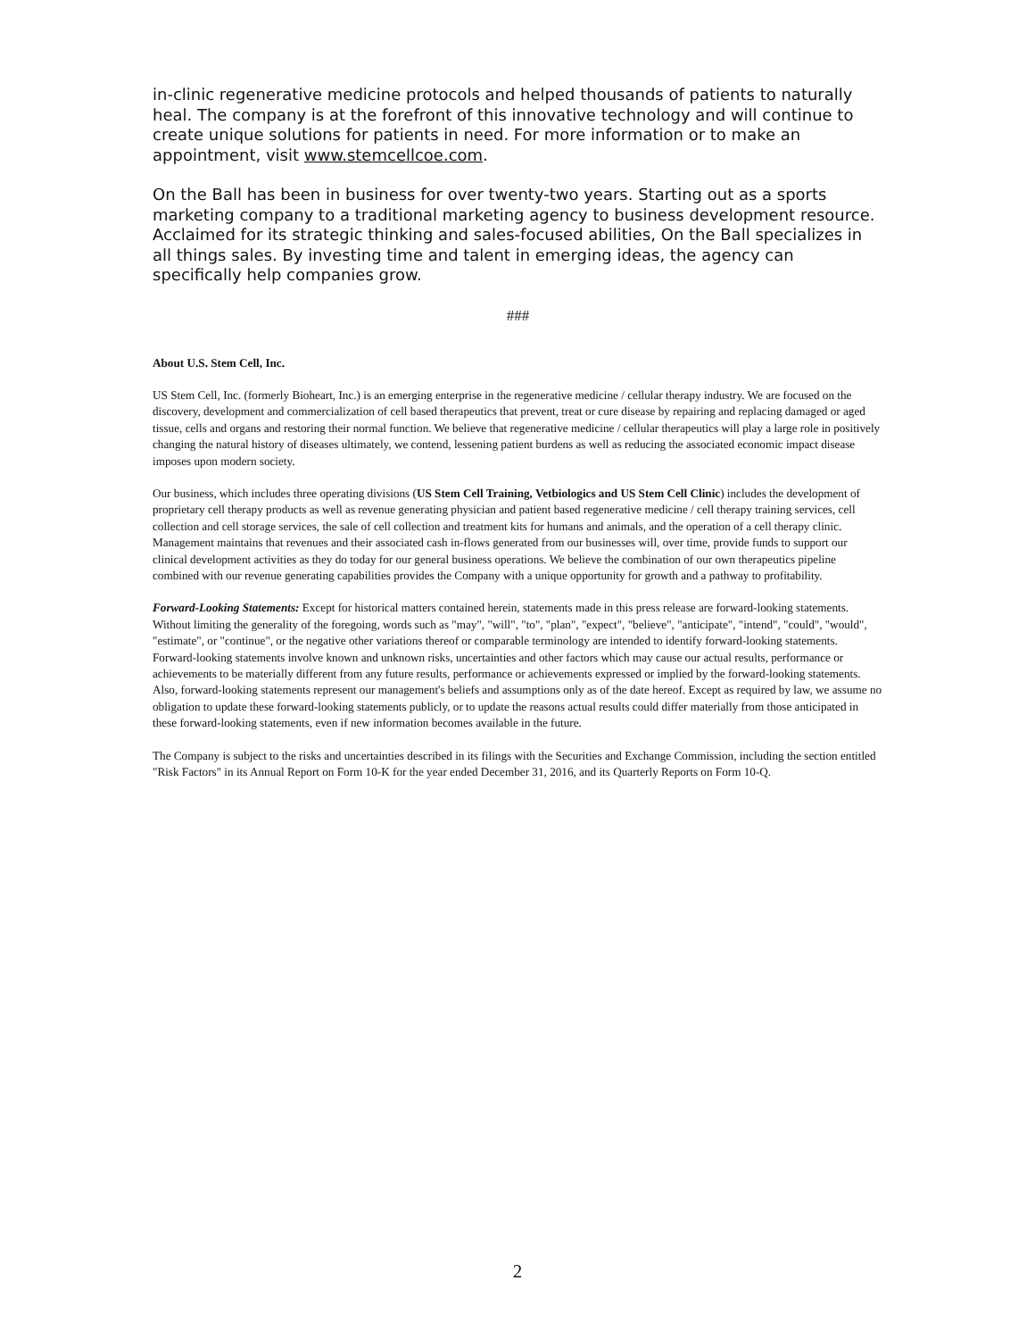in-clinic regenerative medicine protocols and helped thousands of patients to naturally heal. The company is at the forefront of this innovative technology and will continue to create unique solutions for patients in need. For more information or to make an appointment, visit www.stemcellcoe.com.
On the Ball has been in business for over twenty-two years. Starting out as a sports marketing company to a traditional marketing agency to business development resource. Acclaimed for its strategic thinking and sales-focused abilities, On the Ball specializes in all things sales. By investing time and talent in emerging ideas, the agency can specifically help companies grow.
###
About U.S. Stem Cell, Inc.
US Stem Cell, Inc. (formerly Bioheart, Inc.) is an emerging enterprise in the regenerative medicine / cellular therapy industry. We are focused on the discovery, development and commercialization of cell based therapeutics that prevent, treat or cure disease by repairing and replacing damaged or aged tissue, cells and organs and restoring their normal function. We believe that regenerative medicine / cellular therapeutics will play a large role in positively changing the natural history of diseases ultimately, we contend, lessening patient burdens as well as reducing the associated economic impact disease imposes upon modern society.
Our business, which includes three operating divisions (US Stem Cell Training, Vetbiologics and US Stem Cell Clinic) includes the development of proprietary cell therapy products as well as revenue generating physician and patient based regenerative medicine / cell therapy training services, cell collection and cell storage services, the sale of cell collection and treatment kits for humans and animals, and the operation of a cell therapy clinic. Management maintains that revenues and their associated cash in-flows generated from our businesses will, over time, provide funds to support our clinical development activities as they do today for our general business operations. We believe the combination of our own therapeutics pipeline combined with our revenue generating capabilities provides the Company with a unique opportunity for growth and a pathway to profitability.
Forward-Looking Statements: Except for historical matters contained herein, statements made in this press release are forward-looking statements. Without limiting the generality of the foregoing, words such as "may", "will", "to", "plan", "expect", "believe", "anticipate", "intend", "could", "would", "estimate", or "continue", or the negative other variations thereof or comparable terminology are intended to identify forward-looking statements. Forward-looking statements involve known and unknown risks, uncertainties and other factors which may cause our actual results, performance or achievements to be materially different from any future results, performance or achievements expressed or implied by the forward-looking statements. Also, forward-looking statements represent our management's beliefs and assumptions only as of the date hereof. Except as required by law, we assume no obligation to update these forward-looking statements publicly, or to update the reasons actual results could differ materially from those anticipated in these forward-looking statements, even if new information becomes available in the future.
The Company is subject to the risks and uncertainties described in its filings with the Securities and Exchange Commission, including the section entitled "Risk Factors" in its Annual Report on Form 10-K for the year ended December 31, 2016, and its Quarterly Reports on Form 10-Q.
2